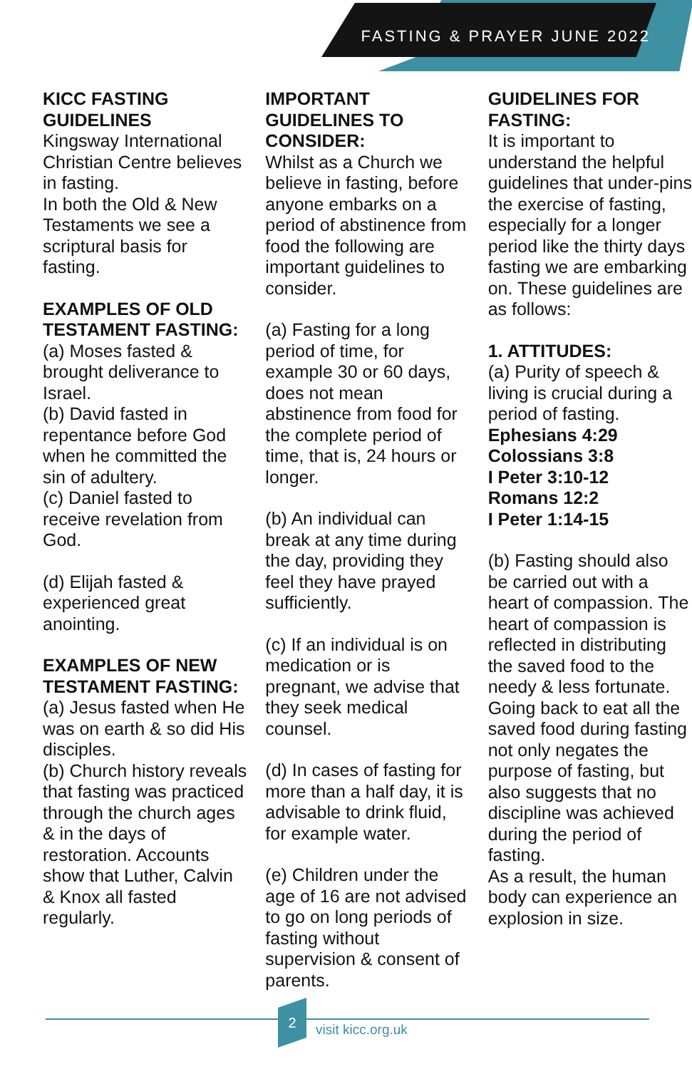FASTING & PRAYER JUNE 2022
KICC FASTING GUIDELINES
Kingsway International Christian Centre believes in fasting.
In both the Old & New Testaments we see a scriptural basis for fasting.
EXAMPLES OF OLD TESTAMENT FASTING:
(a) Moses fasted & brought deliverance to Israel.
(b) David fasted in repentance before God when he committed the sin of adultery.
(c) Daniel fasted to receive revelation from God.
(d) Elijah fasted & experienced great anointing.
EXAMPLES OF NEW TESTAMENT FASTING:
(a) Jesus fasted when He was on earth & so did His disciples.
(b) Church history reveals that fasting was practiced through the church ages & in the days of restoration. Accounts show that Luther, Calvin & Knox all fasted regularly.
IMPORTANT GUIDELINES TO CONSIDER:
Whilst as a Church we believe in fasting, before anyone embarks on a period of abstinence from food the following are important guidelines to consider.
(a) Fasting for a long period of time, for example 30 or 60 days, does not mean abstinence from food for the complete period of time, that is, 24 hours or longer.
(b) An individual can break at any time during the day, providing they feel they have prayed sufficiently.
(c) If an individual is on medication or is pregnant, we advise that they seek medical counsel.
(d) In cases of fasting for more than a half day, it is advisable to drink fluid, for example water.
(e) Children under the age of 16 are not advised to go on long periods of fasting without supervision & consent of parents.
GUIDELINES FOR FASTING:
It is important to understand the helpful guidelines that under-pins the exercise of fasting, especially for a longer period like the thirty days fasting we are embarking on. These guidelines are as follows:
1. ATTITUDES:
(a) Purity of speech & living is crucial during a period of fasting.
Ephesians 4:29
Colossians 3:8
I Peter 3:10-12
Romans 12:2
I Peter 1:14-15
(b) Fasting should also be carried out with a heart of compassion. The heart of compassion is reflected in distributing the saved food to the needy & less fortunate. Going back to eat all the saved food during fasting not only negates the purpose of fasting, but also suggests that no discipline was achieved during the period of fasting.
As a result, the human body can experience an explosion in size.
2
visit kicc.org.uk